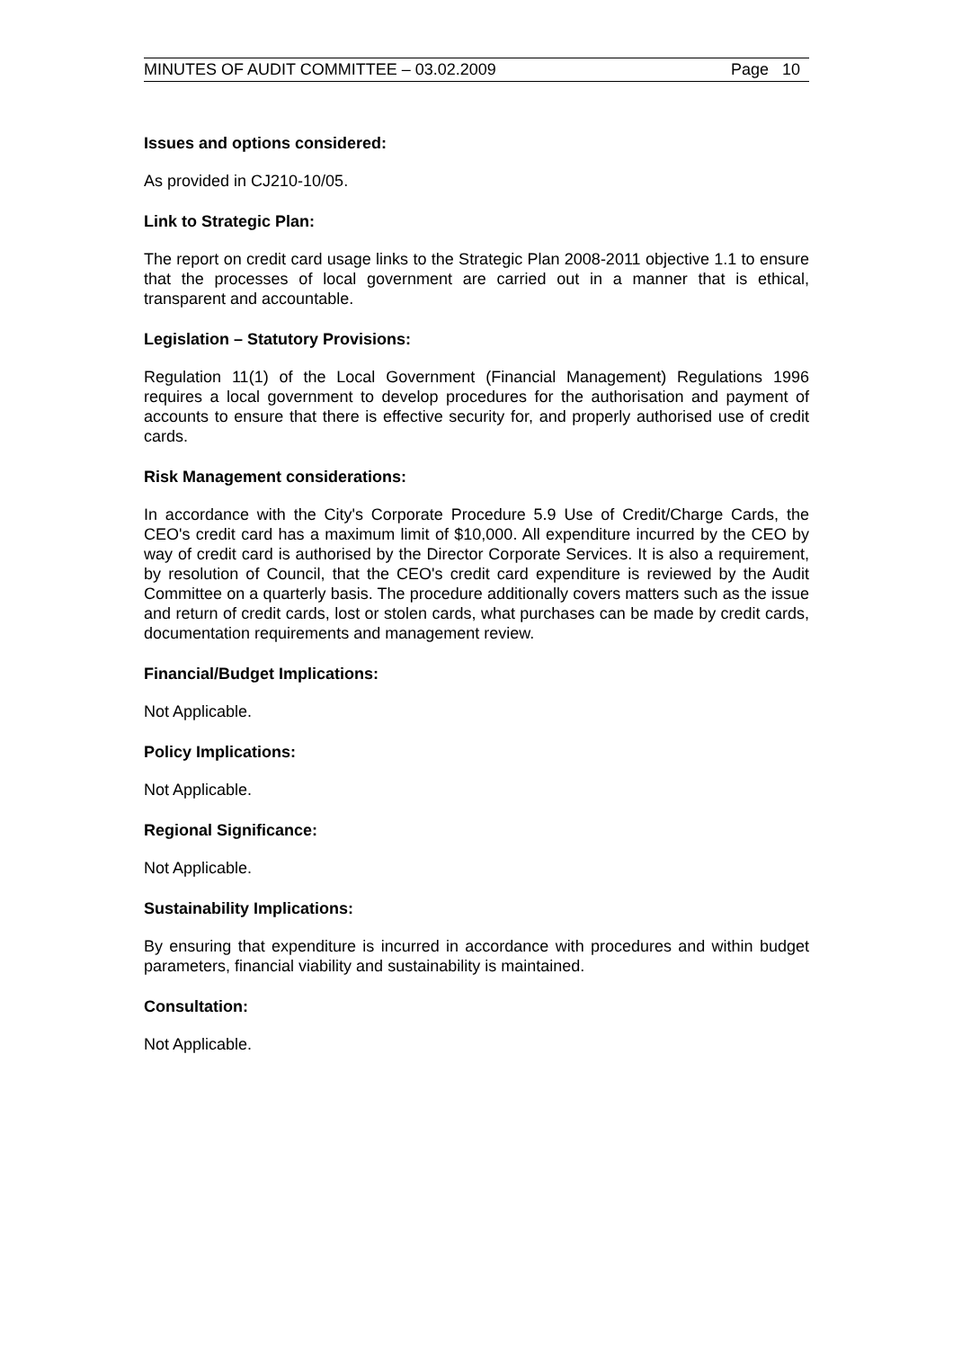MINUTES OF AUDIT COMMITTEE – 03.02.2009 Page 10
Issues and options considered:
As provided in CJ210-10/05.
Link to Strategic Plan:
The report on credit card usage links to the Strategic Plan 2008-2011 objective 1.1 to ensure that the processes of local government are carried out in a manner that is ethical, transparent and accountable.
Legislation – Statutory Provisions:
Regulation 11(1) of the Local Government (Financial Management) Regulations 1996 requires a local government to develop procedures for the authorisation and payment of accounts to ensure that there is effective security for, and properly authorised use of credit cards.
Risk Management considerations:
In accordance with the City's Corporate Procedure 5.9 Use of Credit/Charge Cards, the CEO's credit card has a maximum limit of $10,000. All expenditure incurred by the CEO by way of credit card is authorised by the Director Corporate Services. It is also a requirement, by resolution of Council, that the CEO's credit card expenditure is reviewed by the Audit Committee on a quarterly basis. The procedure additionally covers matters such as the issue and return of credit cards, lost or stolen cards, what purchases can be made by credit cards, documentation requirements and management review.
Financial/Budget Implications:
Not Applicable.
Policy Implications:
Not Applicable.
Regional Significance:
Not Applicable.
Sustainability Implications:
By ensuring that expenditure is incurred in accordance with procedures and within budget parameters, financial viability and sustainability is maintained.
Consultation:
Not Applicable.